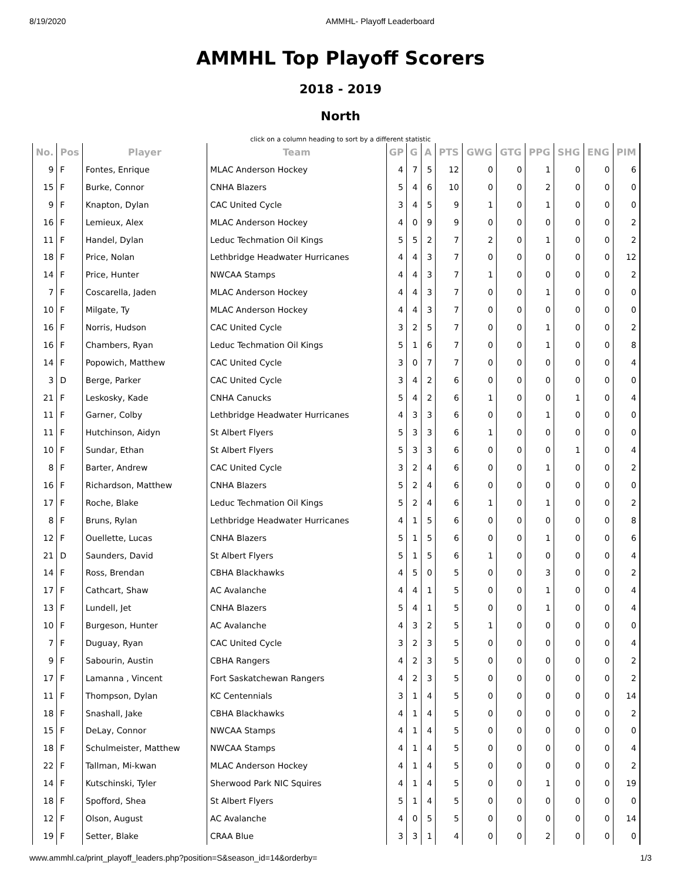8/19/2020 AMMHL- Playoff Leaderboard
AMMHL Top Playoff Scorers
2018 - 2019
North
click on a column heading to sort by a different statistic
| No. | Pos | Player | Team | GP | G | A | PTS | GWG | GTG | PPG | SHG | ENG | PIM |
| --- | --- | --- | --- | --- | --- | --- | --- | --- | --- | --- | --- | --- | --- |
| 9 | F | Fontes, Enrique | MLAC Anderson Hockey | 4 | 7 | 5 | 12 | 0 | 0 | 1 | 0 | 0 | 6 |
| 15 | F | Burke, Connor | CNHA Blazers | 5 | 4 | 6 | 10 | 0 | 0 | 2 | 0 | 0 | 0 |
| 9 | F | Knapton, Dylan | CAC United Cycle | 3 | 4 | 5 | 9 | 1 | 0 | 1 | 0 | 0 | 0 |
| 16 | F | Lemieux, Alex | MLAC Anderson Hockey | 4 | 0 | 9 | 9 | 0 | 0 | 0 | 0 | 0 | 2 |
| 11 | F | Handel, Dylan | Leduc Techmation Oil Kings | 5 | 5 | 2 | 7 | 2 | 0 | 1 | 0 | 0 | 2 |
| 18 | F | Price, Nolan | Lethbridge Headwater Hurricanes | 4 | 4 | 3 | 7 | 0 | 0 | 0 | 0 | 0 | 12 |
| 14 | F | Price, Hunter | NWCAA Stamps | 4 | 4 | 3 | 7 | 1 | 0 | 0 | 0 | 0 | 2 |
| 7 | F | Coscarella, Jaden | MLAC Anderson Hockey | 4 | 4 | 3 | 7 | 0 | 0 | 1 | 0 | 0 | 0 |
| 10 | F | Milgate, Ty | MLAC Anderson Hockey | 4 | 4 | 3 | 7 | 0 | 0 | 0 | 0 | 0 | 0 |
| 16 | F | Norris, Hudson | CAC United Cycle | 3 | 2 | 5 | 7 | 0 | 0 | 1 | 0 | 0 | 2 |
| 16 | F | Chambers, Ryan | Leduc Techmation Oil Kings | 5 | 1 | 6 | 7 | 0 | 0 | 1 | 0 | 0 | 8 |
| 14 | F | Popowich, Matthew | CAC United Cycle | 3 | 0 | 7 | 7 | 0 | 0 | 0 | 0 | 0 | 4 |
| 3 | D | Berge, Parker | CAC United Cycle | 3 | 4 | 2 | 6 | 0 | 0 | 0 | 0 | 0 | 0 |
| 21 | F | Leskosky, Kade | CNHA Canucks | 5 | 4 | 2 | 6 | 1 | 0 | 0 | 1 | 0 | 4 |
| 11 | F | Garner, Colby | Lethbridge Headwater Hurricanes | 4 | 3 | 3 | 6 | 0 | 0 | 1 | 0 | 0 | 0 |
| 11 | F | Hutchinson, Aidyn | St Albert Flyers | 5 | 3 | 3 | 6 | 1 | 0 | 0 | 0 | 0 | 0 |
| 10 | F | Sundar, Ethan | St Albert Flyers | 5 | 3 | 3 | 6 | 0 | 0 | 0 | 1 | 0 | 4 |
| 8 | F | Barter, Andrew | CAC United Cycle | 3 | 2 | 4 | 6 | 0 | 0 | 1 | 0 | 0 | 2 |
| 16 | F | Richardson, Matthew | CNHA Blazers | 5 | 2 | 4 | 6 | 0 | 0 | 0 | 0 | 0 | 0 |
| 17 | F | Roche, Blake | Leduc Techmation Oil Kings | 5 | 2 | 4 | 6 | 1 | 0 | 1 | 0 | 0 | 2 |
| 8 | F | Bruns, Rylan | Lethbridge Headwater Hurricanes | 4 | 1 | 5 | 6 | 0 | 0 | 0 | 0 | 0 | 8 |
| 12 | F | Ouellette, Lucas | CNHA Blazers | 5 | 1 | 5 | 6 | 0 | 0 | 1 | 0 | 0 | 6 |
| 21 | D | Saunders, David | St Albert Flyers | 5 | 1 | 5 | 6 | 1 | 0 | 0 | 0 | 0 | 4 |
| 14 | F | Ross, Brendan | CBHA Blackhawks | 4 | 5 | 0 | 5 | 0 | 0 | 3 | 0 | 0 | 2 |
| 17 | F | Cathcart, Shaw | AC Avalanche | 4 | 4 | 1 | 5 | 0 | 0 | 1 | 0 | 0 | 4 |
| 13 | F | Lundell, Jet | CNHA Blazers | 5 | 4 | 1 | 5 | 0 | 0 | 1 | 0 | 0 | 4 |
| 10 | F | Burgeson, Hunter | AC Avalanche | 4 | 3 | 2 | 5 | 1 | 0 | 0 | 0 | 0 | 0 |
| 7 | F | Duguay, Ryan | CAC United Cycle | 3 | 2 | 3 | 5 | 0 | 0 | 0 | 0 | 0 | 4 |
| 9 | F | Sabourin, Austin | CBHA Rangers | 4 | 2 | 3 | 5 | 0 | 0 | 0 | 0 | 0 | 2 |
| 17 | F | Lamanna , Vincent | Fort Saskatchewan Rangers | 4 | 2 | 3 | 5 | 0 | 0 | 0 | 0 | 0 | 2 |
| 11 | F | Thompson, Dylan | KC Centennials | 3 | 1 | 4 | 5 | 0 | 0 | 0 | 0 | 0 | 14 |
| 18 | F | Snashall, Jake | CBHA Blackhawks | 4 | 1 | 4 | 5 | 0 | 0 | 0 | 0 | 0 | 2 |
| 15 | F | DeLay, Connor | NWCAA Stamps | 4 | 1 | 4 | 5 | 0 | 0 | 0 | 0 | 0 | 0 |
| 18 | F | Schulmeister, Matthew | NWCAA Stamps | 4 | 1 | 4 | 5 | 0 | 0 | 0 | 0 | 0 | 4 |
| 22 | F | Tallman, Mi-kwan | MLAC Anderson Hockey | 4 | 1 | 4 | 5 | 0 | 0 | 0 | 0 | 0 | 2 |
| 14 | F | Kutschinski, Tyler | Sherwood Park NIC Squires | 4 | 1 | 4 | 5 | 0 | 0 | 1 | 0 | 0 | 19 |
| 18 | F | Spofford, Shea | St Albert Flyers | 5 | 1 | 4 | 5 | 0 | 0 | 0 | 0 | 0 | 0 |
| 12 | F | Olson, August | AC Avalanche | 4 | 0 | 5 | 5 | 0 | 0 | 0 | 0 | 0 | 14 |
| 19 | F | Setter, Blake | CRAA Blue | 3 | 3 | 1 | 4 | 0 | 0 | 2 | 0 | 0 | 0 |
www.ammhl.ca/print_playoff_leaders.php?position=S&season_id=14&orderby= 1/3